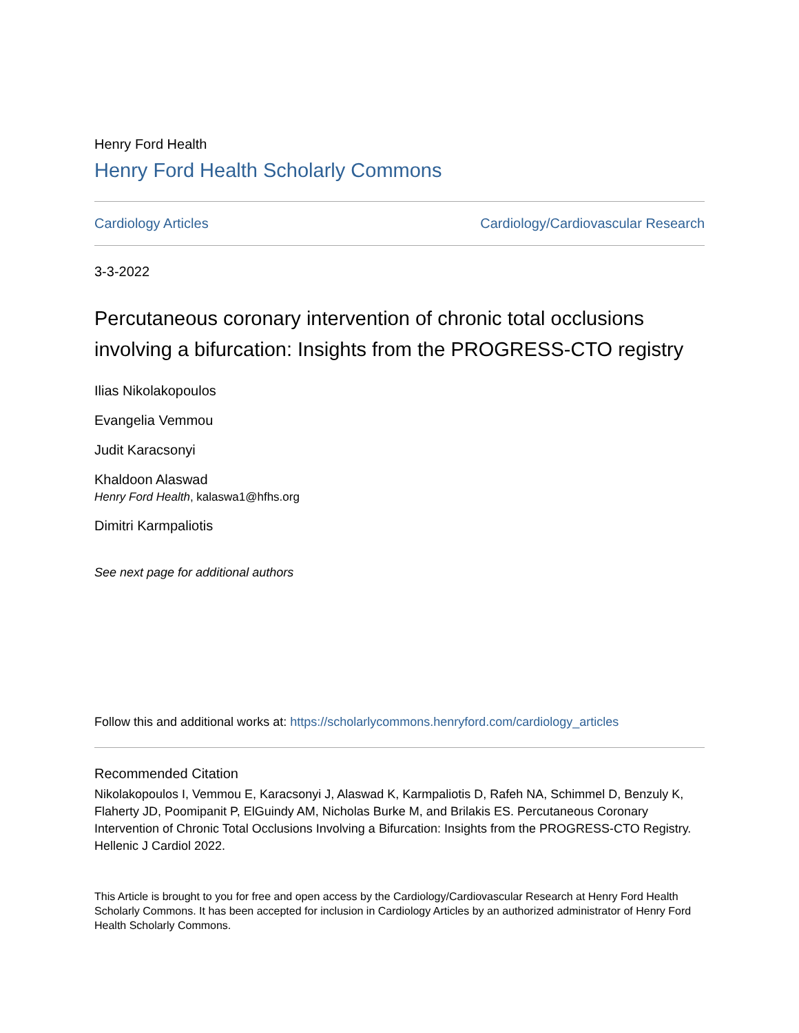Henry Ford Health
Henry Ford Health Scholarly Commons
Cardiology Articles Cardiology/Cardiovascular Research
3-3-2022
Percutaneous coronary intervention of chronic total occlusions involving a bifurcation: Insights from the PROGRESS-CTO registry
Ilias Nikolakopoulos
Evangelia Vemmou
Judit Karacsonyi
Khaldoon Alaswad
Henry Ford Health, kalaswa1@hfhs.org
Dimitri Karmpaliotis
See next page for additional authors
Follow this and additional works at: https://scholarlycommons.henryford.com/cardiology_articles
Recommended Citation
Nikolakopoulos I, Vemmou E, Karacsonyi J, Alaswad K, Karmpaliotis D, Rafeh NA, Schimmel D, Benzuly K, Flaherty JD, Poomipanit P, ElGuindy AM, Nicholas Burke M, and Brilakis ES. Percutaneous Coronary Intervention of Chronic Total Occlusions Involving a Bifurcation: Insights from the PROGRESS-CTO Registry. Hellenic J Cardiol 2022.
This Article is brought to you for free and open access by the Cardiology/Cardiovascular Research at Henry Ford Health Scholarly Commons. It has been accepted for inclusion in Cardiology Articles by an authorized administrator of Henry Ford Health Scholarly Commons.